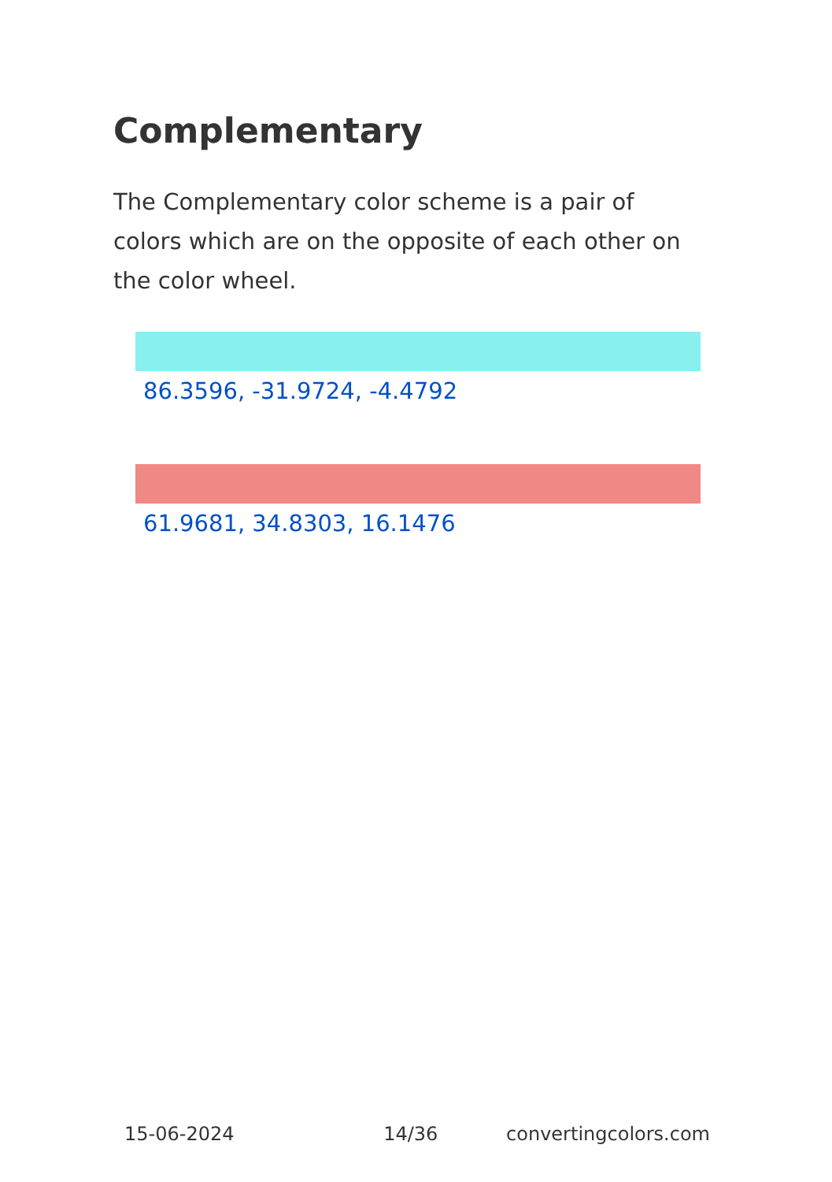Complementary
The Complementary color scheme is a pair of colors which are on the opposite of each other on the color wheel.
86.3596, -31.9724, -4.4792
61.9681, 34.8303, 16.1476
15-06-2024 14/36 convertingcolors.com